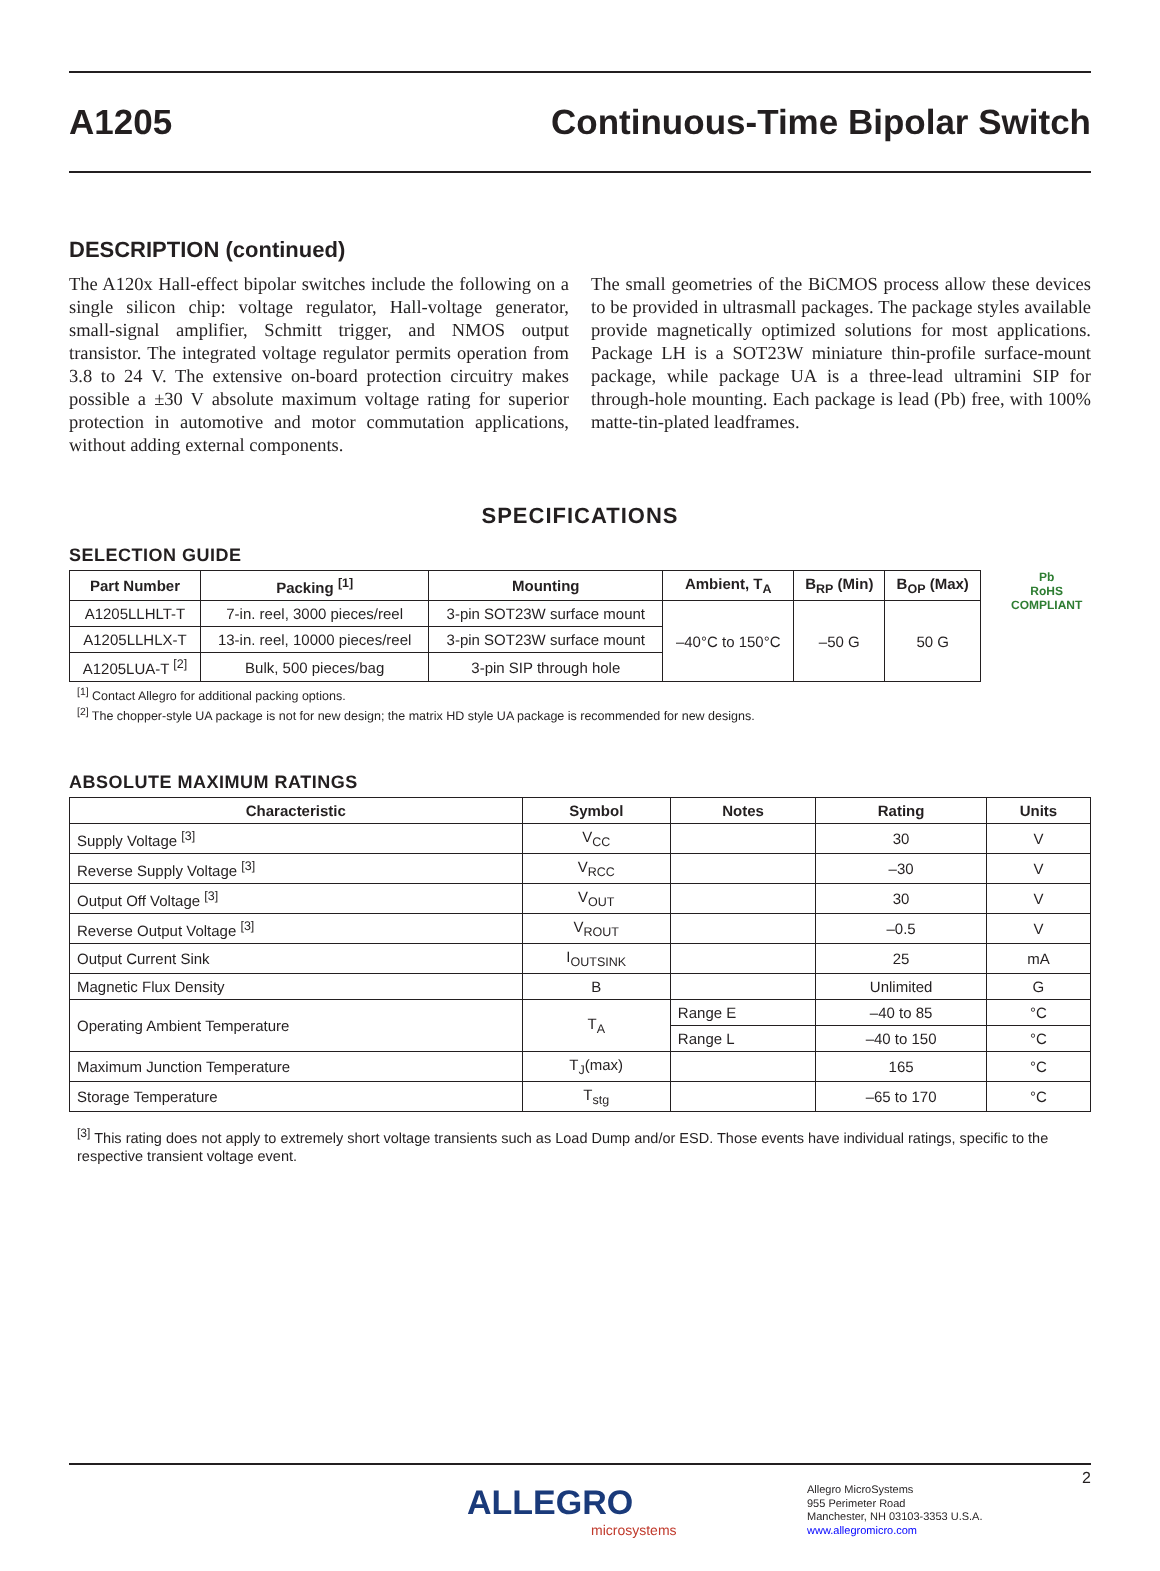A1205 Continuous-Time Bipolar Switch
DESCRIPTION (continued)
The A120x Hall-effect bipolar switches include the following on a single silicon chip: voltage regulator, Hall-voltage generator, small-signal amplifier, Schmitt trigger, and NMOS output transistor. The integrated voltage regulator permits operation from 3.8 to 24 V. The extensive on-board protection circuitry makes possible a ±30 V absolute maximum voltage rating for superior protection in automotive and motor commutation applications, without adding external components.
The small geometries of the BiCMOS process allow these devices to be provided in ultrasmall packages. The package styles available provide magnetically optimized solutions for most applications. Package LH is a SOT23W miniature thin-profile surface-mount package, while package UA is a three-lead ultramini SIP for through-hole mounting. Each package is lead (Pb) free, with 100% matte-tin-plated leadframes.
SPECIFICATIONS
SELECTION GUIDE
| Part Number | Packing <sup>[1]</sup> | Mounting | Ambient, T<sub>A</sub> | B<sub>RP</sub> (Min) | B<sub>OP</sub> (Max) |
| --- | --- | --- | --- | --- | --- |
| A1205LLHLT-T | 7-in. reel, 3000 pieces/reel | 3-pin SOT23W surface mount | –40°C to 150°C | –50 G | 50 G |
| A1205LLHLX-T | 13-in. reel, 10000 pieces/reel | 3-pin SOT23W surface mount | | | |
| A1205LUA-T <sup>[2]</sup> | Bulk, 500 pieces/bag | 3-pin SIP through hole | | | |
Pb
RoHS
COMPLIANT
<sup>[1]</sup> Contact Allegro for additional packing options.
<sup>[2]</sup> The chopper-style UA package is not for new design; the matrix HD style UA package is recommended for new designs.
ABSOLUTE MAXIMUM RATINGS
| Characteristic | Symbol | Notes | Rating | Units |
| --- | --- | --- | --- | --- |
| Supply Voltage <sup>[3]</sup> | V<sub>CC</sub> | | 30 | V |
| Reverse Supply Voltage <sup>[3]</sup> | V<sub>RCC</sub> | | –30 | V |
| Output Off Voltage <sup>[3]</sup> | V<sub>OUT</sub> | | 30 | V |
| Reverse Output Voltage <sup>[3]</sup> | V<sub>ROUT</sub> | | –0.5 | V |
| Output Current Sink | I<sub>OUTSINK</sub> | | 25 | mA |
| Magnetic Flux Density | B | | Unlimited | G |
| Operating Ambient Temperature | T<sub>A</sub> | Range E | –40 to 85 | °C |
| | | Range L | –40 to 150 | °C |
| Maximum Junction Temperature | T<sub>J</sub>(max) | | 165 | °C |
| Storage Temperature | T<sub>stg</sub> | | –65 to 170 | °C |
<sup>[3]</sup> This rating does not apply to extremely short voltage transients such as Load Dump and/or ESD. Those events have individual ratings, specific to the respective transient voltage event.
2
ALLEGRO
microsystems
Allegro MicroSystems
955 Perimeter Road
Manchester, NH 03103-3353 U.S.A.
www.allegromicro.com